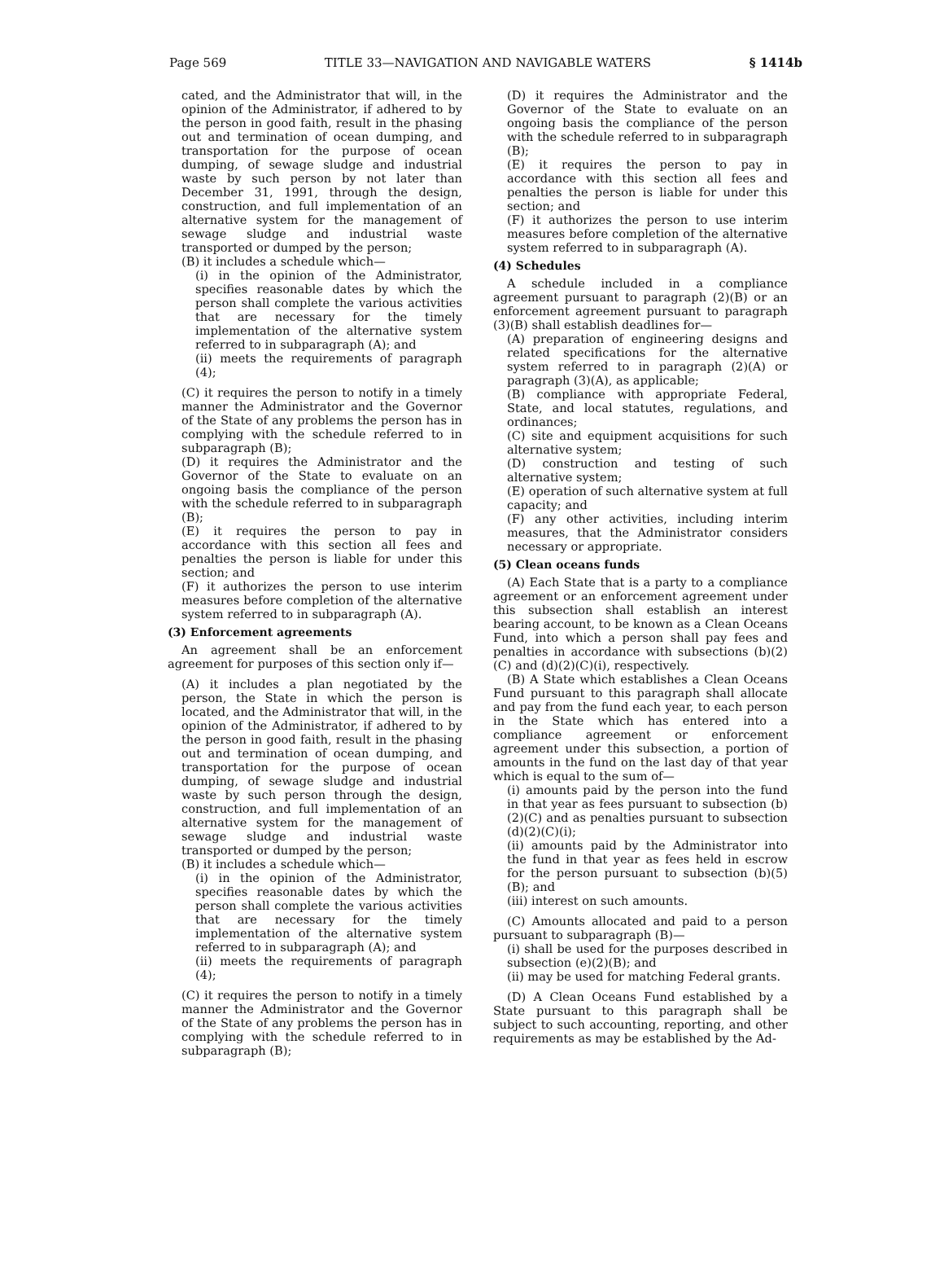Page 569 TITLE 33—NAVIGATION AND NAVIGABLE WATERS § 1414b
cated, and the Administrator that will, in the opinion of the Administrator, if adhered to by the person in good faith, result in the phasing out and termination of ocean dumping, and transportation for the purpose of ocean dumping, of sewage sludge and industrial waste by such person by not later than December 31, 1991, through the design, construction, and full implementation of an alternative system for the management of sewage sludge and industrial waste transported or dumped by the person;
(B) it includes a schedule which—
(i) in the opinion of the Administrator, specifies reasonable dates by which the person shall complete the various activities that are necessary for the timely implementation of the alternative system referred to in subparagraph (A); and
(ii) meets the requirements of paragraph (4);
(C) it requires the person to notify in a timely manner the Administrator and the Governor of the State of any problems the person has in complying with the schedule referred to in subparagraph (B);
(D) it requires the Administrator and the Governor of the State to evaluate on an ongoing basis the compliance of the person with the schedule referred to in subparagraph (B);
(E) it requires the person to pay in accordance with this section all fees and penalties the person is liable for under this section; and
(F) it authorizes the person to use interim measures before completion of the alternative system referred to in subparagraph (A).
(3) Enforcement agreements
An agreement shall be an enforcement agreement for purposes of this section only if—
(A) it includes a plan negotiated by the person, the State in which the person is located, and the Administrator that will, in the opinion of the Administrator, if adhered to by the person in good faith, result in the phasing out and termination of ocean dumping, and transportation for the purpose of ocean dumping, of sewage sludge and industrial waste by such person through the design, construction, and full implementation of an alternative system for the management of sewage sludge and industrial waste transported or dumped by the person;
(B) it includes a schedule which—
(i) in the opinion of the Administrator, specifies reasonable dates by which the person shall complete the various activities that are necessary for the timely implementation of the alternative system referred to in subparagraph (A); and
(ii) meets the requirements of paragraph (4);
(C) it requires the person to notify in a timely manner the Administrator and the Governor of the State of any problems the person has in complying with the schedule referred to in subparagraph (B);
(D) it requires the Administrator and the Governor of the State to evaluate on an ongoing basis the compliance of the person with the schedule referred to in subparagraph (B);
(E) it requires the person to pay in accordance with this section all fees and penalties the person is liable for under this section; and
(F) it authorizes the person to use interim measures before completion of the alternative system referred to in subparagraph (A).
(4) Schedules
A schedule included in a compliance agreement pursuant to paragraph (2)(B) or an enforcement agreement pursuant to paragraph (3)(B) shall establish deadlines for—
(A) preparation of engineering designs and related specifications for the alternative system referred to in paragraph (2)(A) or paragraph (3)(A), as applicable;
(B) compliance with appropriate Federal, State, and local statutes, regulations, and ordinances;
(C) site and equipment acquisitions for such alternative system;
(D) construction and testing of such alternative system;
(E) operation of such alternative system at full capacity; and
(F) any other activities, including interim measures, that the Administrator considers necessary or appropriate.
(5) Clean oceans funds
(A) Each State that is a party to a compliance agreement or an enforcement agreement under this subsection shall establish an interest bearing account, to be known as a Clean Oceans Fund, into which a person shall pay fees and penalties in accordance with subsections (b)(2)(C) and (d)(2)(C)(i), respectively.
(B) A State which establishes a Clean Oceans Fund pursuant to this paragraph shall allocate and pay from the fund each year, to each person in the State which has entered into a compliance agreement or enforcement agreement under this subsection, a portion of amounts in the fund on the last day of that year which is equal to the sum of—
(i) amounts paid by the person into the fund in that year as fees pursuant to subsection (b)(2)(C) and as penalties pursuant to subsection (d)(2)(C)(i);
(ii) amounts paid by the Administrator into the fund in that year as fees held in escrow for the person pursuant to subsection (b)(5)(B); and
(iii) interest on such amounts.
(C) Amounts allocated and paid to a person pursuant to subparagraph (B)—
(i) shall be used for the purposes described in subsection (e)(2)(B); and
(ii) may be used for matching Federal grants.
(D) A Clean Oceans Fund established by a State pursuant to this paragraph shall be subject to such accounting, reporting, and other requirements as may be established by the Ad-